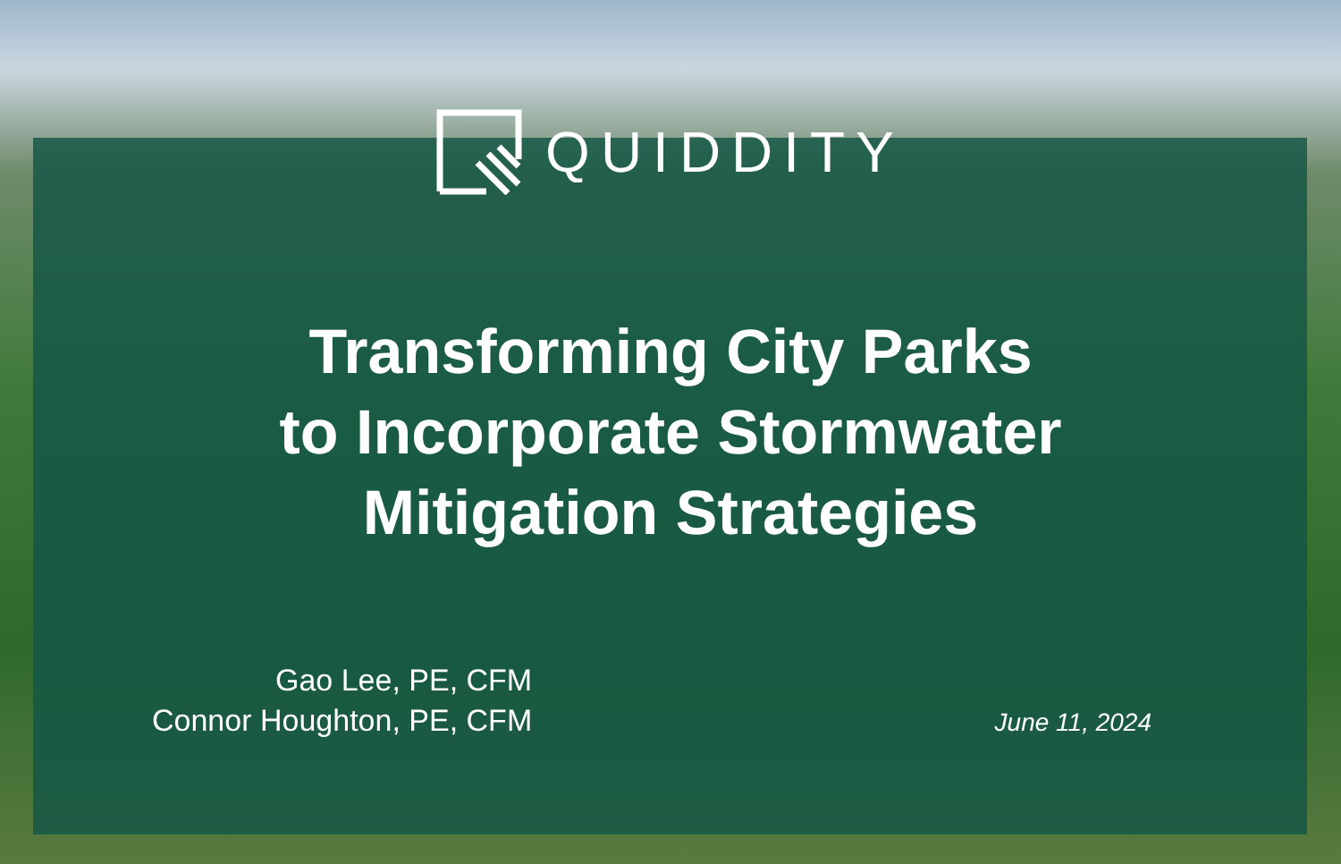QUIDDITY
Transforming City Parks
to Incorporate Stormwater
Mitigation Strategies
Gao Lee, PE, CFM
Connor Houghton, PE, CFM
June 11, 2024